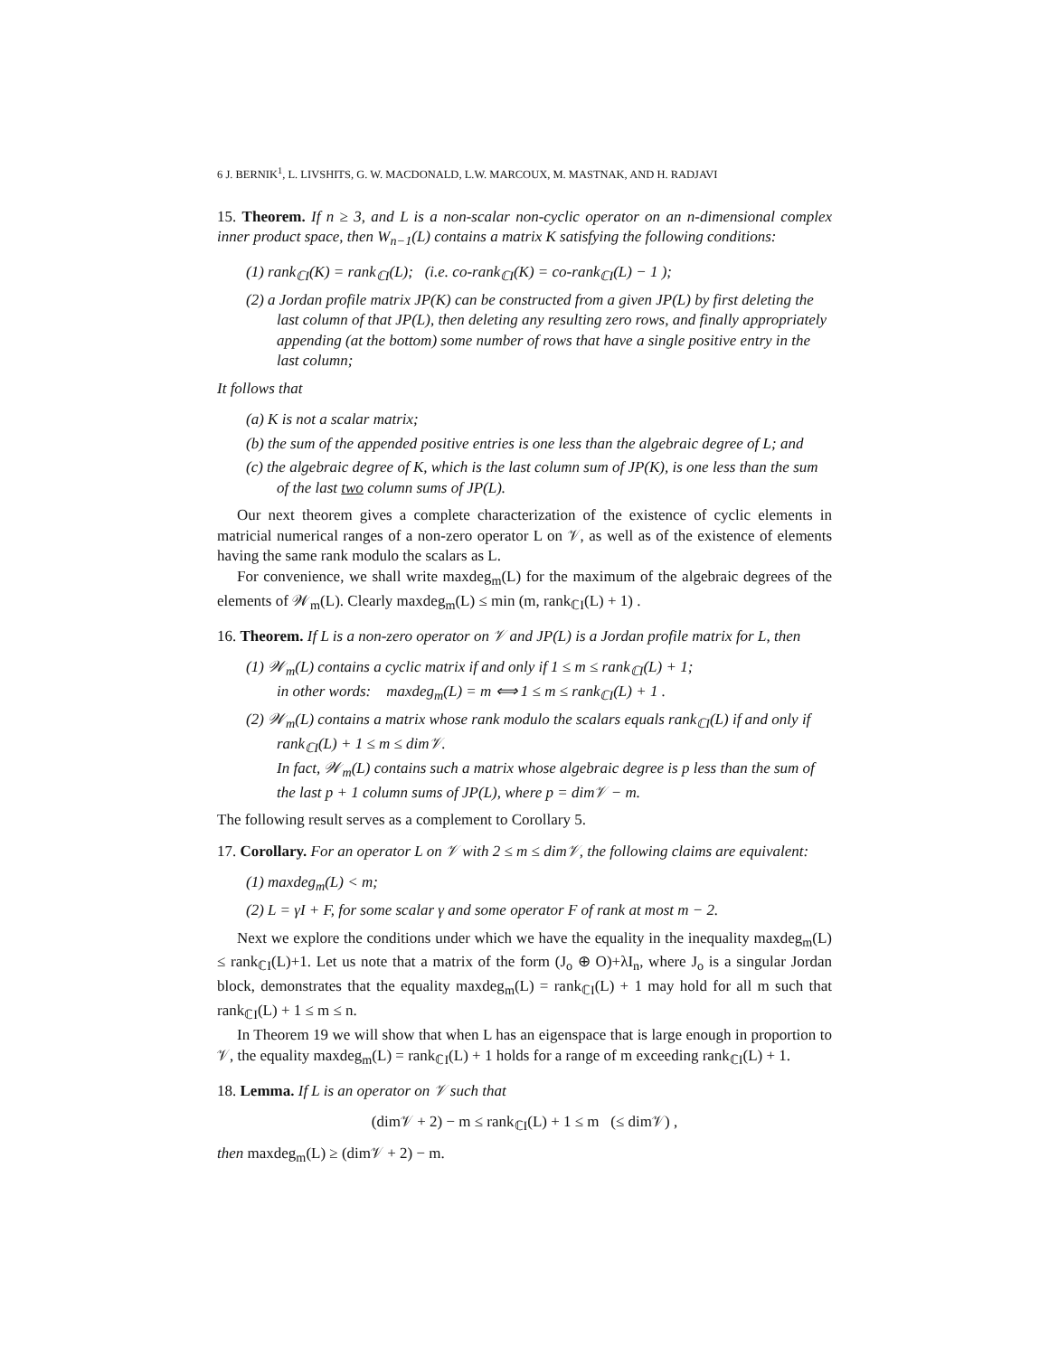6 J. BERNIK<sup>1</sup>, L. LIVSHITS, G. W. MACDONALD, L.W. MARCOUX, M. MASTNAK, AND H. RADJAVI
15. Theorem. If n ≥ 3, and L is a non-scalar non-cyclic operator on an n-dimensional complex inner product space, then W<sub>n−1</sub>(L) contains a matrix K satisfying the following conditions:
(1) rank<sub>ℂI</sub>(K) = rank<sub>ℂI</sub>(L); (i.e. co-rank<sub>ℂI</sub>(K) = co-rank<sub>ℂI</sub>(L) − 1 );
(2) a Jordan profile matrix JP(K) can be constructed from a given JP(L) by first deleting the last column of that JP(L), then deleting any resulting zero rows, and finally appropriately appending (at the bottom) some number of rows that have a single positive entry in the last column;
It follows that
(a) K is not a scalar matrix;
(b) the sum of the appended positive entries is one less than the algebraic degree of L; and
(c) the algebraic degree of K, which is the last column sum of JP(K), is one less than the sum of the last two column sums of JP(L).
Our next theorem gives a complete characterization of the existence of cyclic elements in matricial numerical ranges of a non-zero operator L on 𝒱, as well as of the existence of elements having the same rank modulo the scalars as L.
For convenience, we shall write maxdeg<sub>m</sub>(L) for the maximum of the algebraic degrees of the elements of 𝒲<sub>m</sub>(L). Clearly maxdeg<sub>m</sub>(L) ≤ min (m, rank<sub>ℂI</sub>(L) + 1) .
16. Theorem. If L is a non-zero operator on 𝒱 and JP(L) is a Jordan profile matrix for L, then
(1) 𝒲<sub>m</sub>(L) contains a cyclic matrix if and only if 1 ≤ m ≤ rank<sub>ℂI</sub>(L) + 1;
in other words: maxdeg<sub>m</sub>(L) = m ⟺ 1 ≤ m ≤ rank<sub>ℂI</sub>(L) + 1 .
(2) 𝒲<sub>m</sub>(L) contains a matrix whose rank modulo the scalars equals rank<sub>ℂI</sub>(L) if and only if rank<sub>ℂI</sub>(L) + 1 ≤ m ≤ dim𝒱.
In fact, 𝒲<sub>m</sub>(L) contains such a matrix whose algebraic degree is p less than the sum of the last p + 1 column sums of JP(L), where p = dim𝒱 − m.
The following result serves as a complement to Corollary 5.
17. Corollary. For an operator L on 𝒱 with 2 ≤ m ≤ dim𝒱, the following claims are equivalent:
(1) maxdeg<sub>m</sub>(L) < m;
(2) L = γI + F, for some scalar γ and some operator F of rank at most m − 2.
Next we explore the conditions under which we have the equality in the inequality maxdeg<sub>m</sub>(L) ≤ rank<sub>ℂI</sub>(L)+1. Let us note that a matrix of the form (J<sub>o</sub> ⊕ O)+λI<sub>n</sub>, where J<sub>o</sub> is a singular Jordan block, demonstrates that the equality maxdeg<sub>m</sub>(L) = rank<sub>ℂI</sub>(L) + 1 may hold for all m such that rank<sub>ℂI</sub>(L) + 1 ≤ m ≤ n.
In Theorem 19 we will show that when L has an eigenspace that is large enough in proportion to 𝒱, the equality maxdeg<sub>m</sub>(L) = rank<sub>ℂI</sub>(L) + 1 holds for a range of m exceeding rank<sub>ℂI</sub>(L) + 1.
18. Lemma. If L is an operator on 𝒱 such that
(dim𝒱 + 2) − m ≤ rank<sub>ℂI</sub>(L) + 1 ≤ m (≤ dim𝒱) ,
then maxdeg<sub>m</sub>(L) ≥ (dim𝒱 + 2) − m.